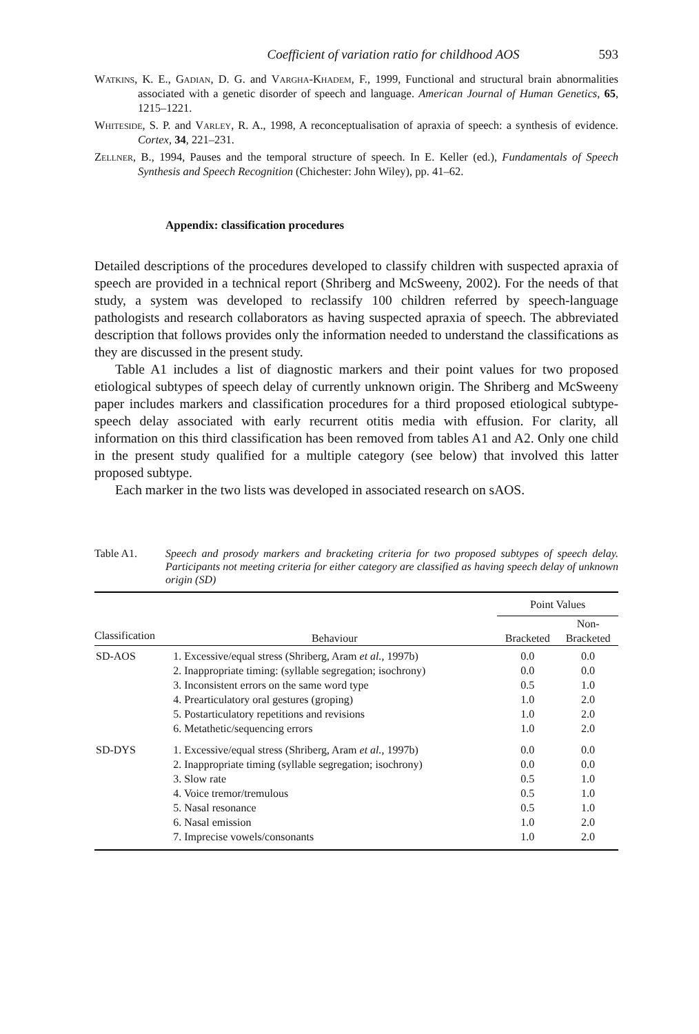Coefficient of variation ratio for childhood AOS 593
Watkins, K. E., Gadian, D. G. and Vargha-Khadem, F., 1999, Functional and structural brain abnormalities associated with a genetic disorder of speech and language. American Journal of Human Genetics, 65, 1215–1221.
Whiteside, S. P. and Varley, R. A., 1998, A reconceptualisation of apraxia of speech: a synthesis of evidence. Cortex, 34, 221–231.
Zellner, B., 1994, Pauses and the temporal structure of speech. In E. Keller (ed.), Fundamentals of Speech Synthesis and Speech Recognition (Chichester: John Wiley), pp. 41–62.
Appendix: classification procedures
Detailed descriptions of the procedures developed to classify children with suspected apraxia of speech are provided in a technical report (Shriberg and McSweeny, 2002). For the needs of that study, a system was developed to reclassify 100 children referred by speech-language pathologists and research collaborators as having suspected apraxia of speech. The abbreviated description that follows provides only the information needed to understand the classifications as they are discussed in the present study.
Table A1 includes a list of diagnostic markers and their point values for two proposed etiological subtypes of speech delay of currently unknown origin. The Shriberg and McSweeny paper includes markers and classification procedures for a third proposed etiological subtype-speech delay associated with early recurrent otitis media with effusion. For clarity, all information on this third classification has been removed from tables A1 and A2. Only one child in the present study qualified for a multiple category (see below) that involved this latter proposed subtype.
Each marker in the two lists was developed in associated research on sAOS.
Table A1. Speech and prosody markers and bracketing criteria for two proposed subtypes of speech delay. Participants not meeting criteria for either category are classified as having speech delay of unknown origin (SD)
| | | Point Values | |
| --- | --- | --- | --- |
| Classification | Behaviour | Bracketed | Non- Bracketed |
| SD-AOS | 1. Excessive/equal stress (Shriberg, Aram et al. , 1997b) | 0.0 | 0.0 |
| | 2. Inappropriate timing: (syllable segregation; isochrony) | 0.0 | 0.0 |
| | 3. Inconsistent errors on the same word type | 0.5 | 1.0 |
| | 4. Prearticulatory oral gestures (groping) | 1.0 | 2.0 |
| | 5. Postarticulatory repetitions and revisions | 1.0 | 2.0 |
| | 6. Metathetic/sequencing errors | 1.0 | 2.0 |
| SD-DYS | 1. Excessive/equal stress (Shriberg, Aram et al. , 1997b) | 0.0 | 0.0 |
| | 2. Inappropriate timing (syllable segregation; isochrony) | 0.0 | 0.0 |
| | 3. Slow rate | 0.5 | 1.0 |
| | 4. Voice tremor/tremulous | 0.5 | 1.0 |
| | 5. Nasal resonance | 0.5 | 1.0 |
| | 6. Nasal emission | 1.0 | 2.0 |
| | 7. Imprecise vowels/consonants | 1.0 | 2.0 |